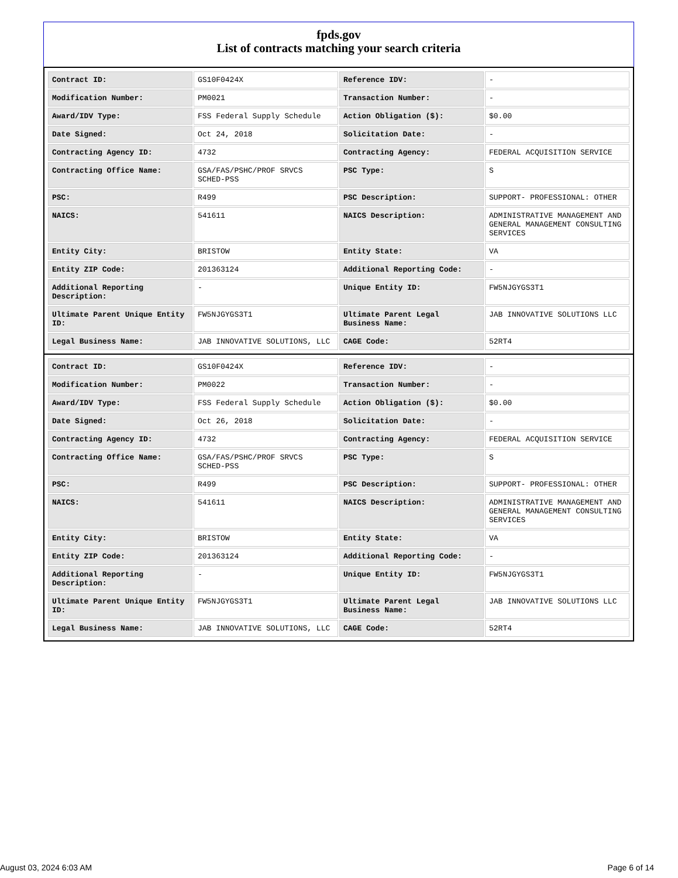fpds.gov
List of contracts matching your search criteria
| Contract ID: | GS10F0424X | Reference IDV: | - |
| Modification Number: | PM0021 | Transaction Number: | - |
| Award/IDV Type: | FSS Federal Supply Schedule | Action Obligation ($): | $0.00 |
| Date Signed: | Oct 24, 2018 | Solicitation Date: | - |
| Contracting Agency ID: | 4732 | Contracting Agency: | FEDERAL ACQUISITION SERVICE |
| Contracting Office Name: | GSA/FAS/PSHC/PROF SRVCS SCHED-PSS | PSC Type: | S |
| PSC: | R499 | PSC Description: | SUPPORT- PROFESSIONAL: OTHER |
| NAICS: | 541611 | NAICS Description: | ADMINISTRATIVE MANAGEMENT AND GENERAL MANAGEMENT CONSULTING SERVICES |
| Entity City: | BRISTOW | Entity State: | VA |
| Entity ZIP Code: | 201363124 | Additional Reporting Code: | - |
| Additional Reporting Description: | - | Unique Entity ID: | FW5NJGYGS3T1 |
| Ultimate Parent Unique Entity ID: | FW5NJGYGS3T1 | Ultimate Parent Legal Business Name: | JAB INNOVATIVE SOLUTIONS LLC |
| Legal Business Name: | JAB INNOVATIVE SOLUTIONS, LLC | CAGE Code: | 52RT4 |
| Contract ID: | GS10F0424X | Reference IDV: | - |
| Modification Number: | PM0022 | Transaction Number: | - |
| Award/IDV Type: | FSS Federal Supply Schedule | Action Obligation ($): | $0.00 |
| Date Signed: | Oct 26, 2018 | Solicitation Date: | - |
| Contracting Agency ID: | 4732 | Contracting Agency: | FEDERAL ACQUISITION SERVICE |
| Contracting Office Name: | GSA/FAS/PSHC/PROF SRVCS SCHED-PSS | PSC Type: | S |
| PSC: | R499 | PSC Description: | SUPPORT- PROFESSIONAL: OTHER |
| NAICS: | 541611 | NAICS Description: | ADMINISTRATIVE MANAGEMENT AND GENERAL MANAGEMENT CONSULTING SERVICES |
| Entity City: | BRISTOW | Entity State: | VA |
| Entity ZIP Code: | 201363124 | Additional Reporting Code: | - |
| Additional Reporting Description: | - | Unique Entity ID: | FW5NJGYGS3T1 |
| Ultimate Parent Unique Entity ID: | FW5NJGYGS3T1 | Ultimate Parent Legal Business Name: | JAB INNOVATIVE SOLUTIONS LLC |
| Legal Business Name: | JAB INNOVATIVE SOLUTIONS, LLC | CAGE Code: | 52RT4 |
August 03, 2024 6:03 AM Page 6 of 14